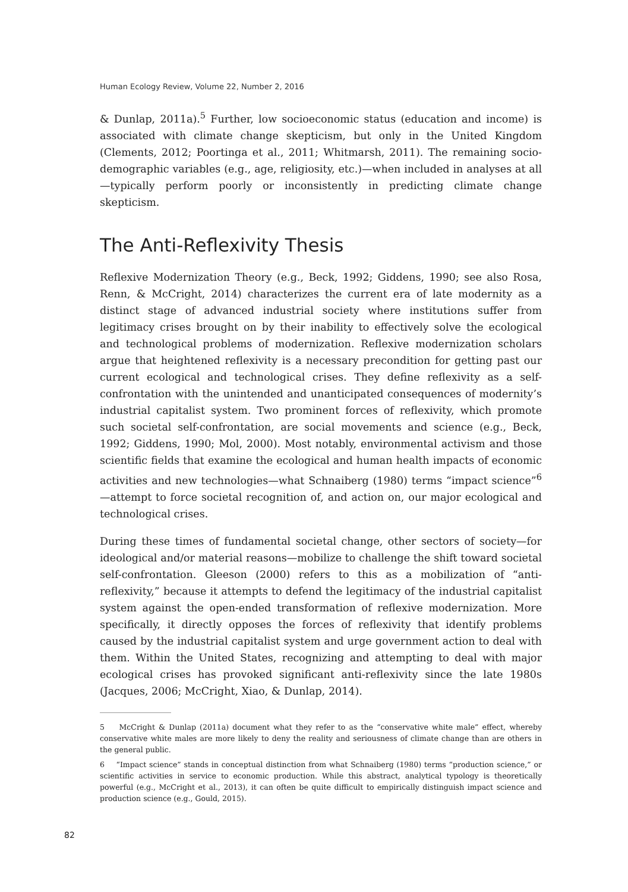Human Ecology Review, Volume 22, Number 2, 2016
& Dunlap, 2011a).<sup>5</sup> Further, low socioeconomic status (education and income) is associated with climate change skepticism, but only in the United Kingdom (Clements, 2012; Poortinga et al., 2011; Whitmarsh, 2011). The remaining socio-demographic variables (e.g., age, religiosity, etc.)—when included in analyses at all—typically perform poorly or inconsistently in predicting climate change skepticism.
The Anti-Reflexivity Thesis
Reflexive Modernization Theory (e.g., Beck, 1992; Giddens, 1990; see also Rosa, Renn, & McCright, 2014) characterizes the current era of late modernity as a distinct stage of advanced industrial society where institutions suffer from legitimacy crises brought on by their inability to effectively solve the ecological and technological problems of modernization. Reflexive modernization scholars argue that heightened reflexivity is a necessary precondition for getting past our current ecological and technological crises. They define reflexivity as a self-confrontation with the unintended and unanticipated consequences of modernity’s industrial capitalist system. Two prominent forces of reflexivity, which promote such societal self-confrontation, are social movements and science (e.g., Beck, 1992; Giddens, 1990; Mol, 2000). Most notably, environmental activism and those scientific fields that examine the ecological and human health impacts of economic activities and new technologies—what Schnaiberg (1980) terms “impact science”<sup>6</sup>—attempt to force societal recognition of, and action on, our major ecological and technological crises.
During these times of fundamental societal change, other sectors of society—for ideological and/or material reasons—mobilize to challenge the shift toward societal self-confrontation. Gleeson (2000) refers to this as a mobilization of “anti-reflexivity,” because it attempts to defend the legitimacy of the industrial capitalist system against the open-ended transformation of reflexive modernization. More specifically, it directly opposes the forces of reflexivity that identify problems caused by the industrial capitalist system and urge government action to deal with them. Within the United States, recognizing and attempting to deal with major ecological crises has provoked significant anti-reflexivity since the late 1980s (Jacques, 2006; McCright, Xiao, & Dunlap, 2014).
5 McCright & Dunlap (2011a) document what they refer to as the “conservative white male” effect, whereby conservative white males are more likely to deny the reality and seriousness of climate change than are others in the general public.
6 “Impact science” stands in conceptual distinction from what Schnaiberg (1980) terms “production science,” or scientific activities in service to economic production. While this abstract, analytical typology is theoretically powerful (e.g., McCright et al., 2013), it can often be quite difficult to empirically distinguish impact science and production science (e.g., Gould, 2015).
82